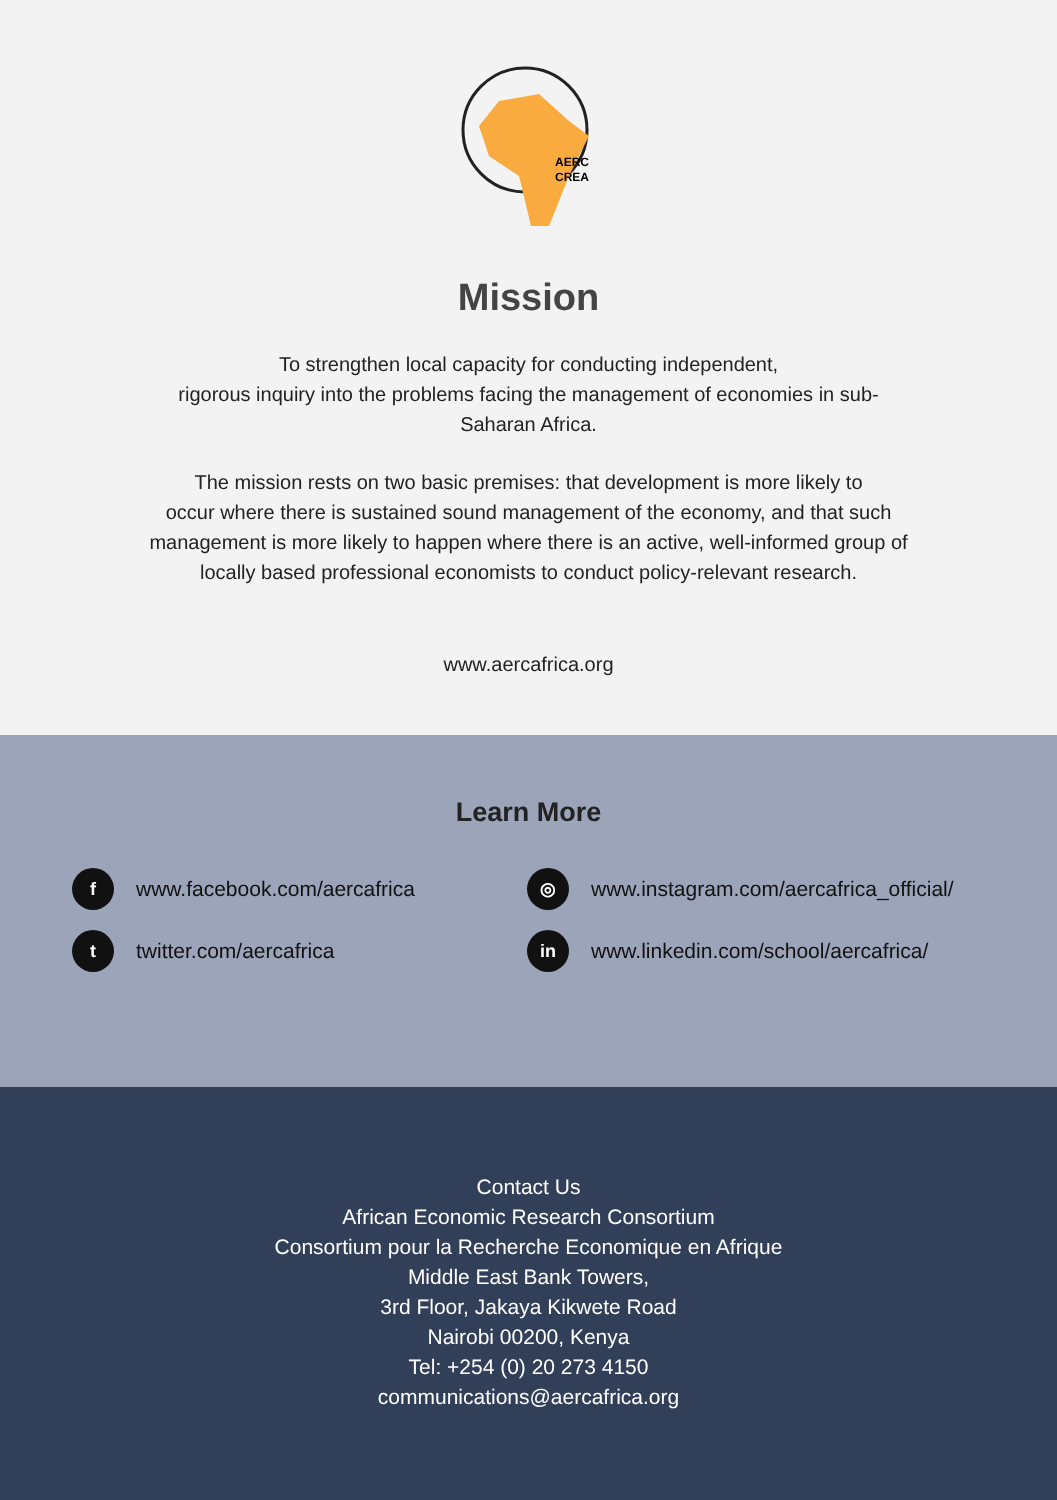AERC
CREA
Mission
To strengthen local capacity for conducting independent,
rigorous inquiry into the problems facing the management of economies in sub-
Saharan Africa.
The mission rests on two basic premises: that development is more likely to
occur where there is sustained sound management of the economy, and that such
management is more likely to happen where there is an active, well-informed group of
locally based professional economists to conduct policy-relevant research.
www.aercafrica.org
Learn More
fwww.facebook.com/aercafrica
◎ www.instagram.com/aercafrica_official/
ttwitter.com/aercafrica
in www.linkedin.com/school/aercafrica/
Contact Us
African Economic Research Consortium
Consortium pour la Recherche Economique en Afrique
Middle East Bank Towers,
3rd Floor, Jakaya Kikwete Road
Nairobi 00200, Kenya
Tel: +254 (0) 20 273 4150
communications@aercafrica.org